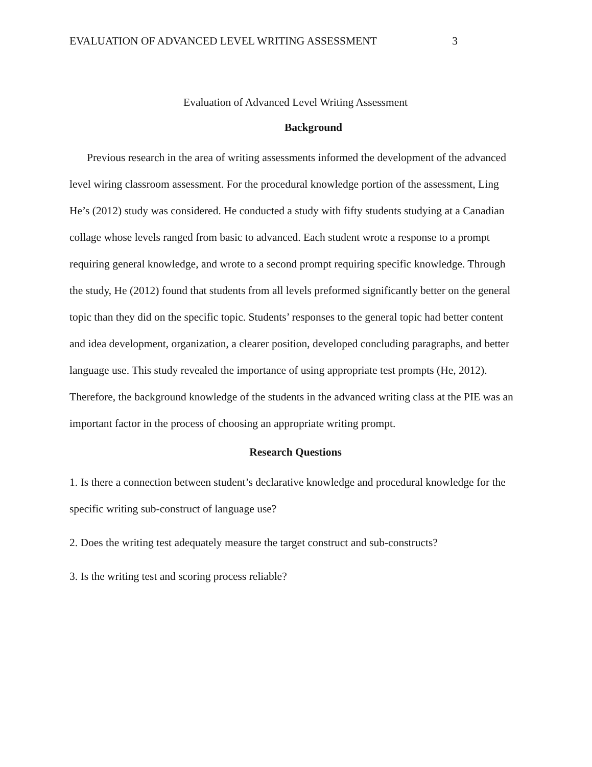EVALUATION OF ADVANCED LEVEL WRITING ASSESSMENT 3
Evaluation of Advanced Level Writing Assessment
Background
Previous research in the area of writing assessments informed the development of the advanced level wiring classroom assessment. For the procedural knowledge portion of the assessment, Ling He’s (2012) study was considered. He conducted a study with fifty students studying at a Canadian collage whose levels ranged from basic to advanced. Each student wrote a response to a prompt requiring general knowledge, and wrote to a second prompt requiring specific knowledge. Through the study, He (2012) found that students from all levels preformed significantly better on the general topic than they did on the specific topic. Students’ responses to the general topic had better content and idea development, organization, a clearer position, developed concluding paragraphs, and better language use. This study revealed the importance of using appropriate test prompts (He, 2012). Therefore, the background knowledge of the students in the advanced writing class at the PIE was an important factor in the process of choosing an appropriate writing prompt.
Research Questions
1. Is there a connection between student’s declarative knowledge and procedural knowledge for the specific writing sub-construct of language use?
2. Does the writing test adequately measure the target construct and sub-constructs?
3. Is the writing test and scoring process reliable?